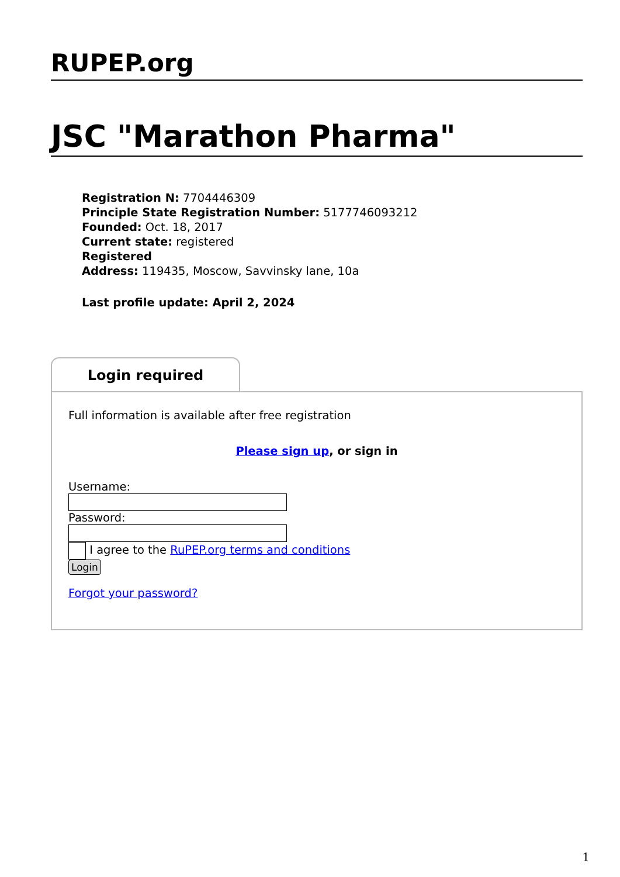RUPEP.org
JSC "Marathon Pharma"
Registration N: 7704446309
Principle State Registration Number: 5177746093212
Founded: Oct. 18, 2017
Current state: registered
Registered
Address: 119435, Moscow, Savvinsky lane, 10a
Last profile update: April 2, 2024
Login required
Full information is available after free registration
Please sign up, or sign in
Username:
Password:
I agree to the RuPEP.org terms and conditions
Login
Forgot your password?
1